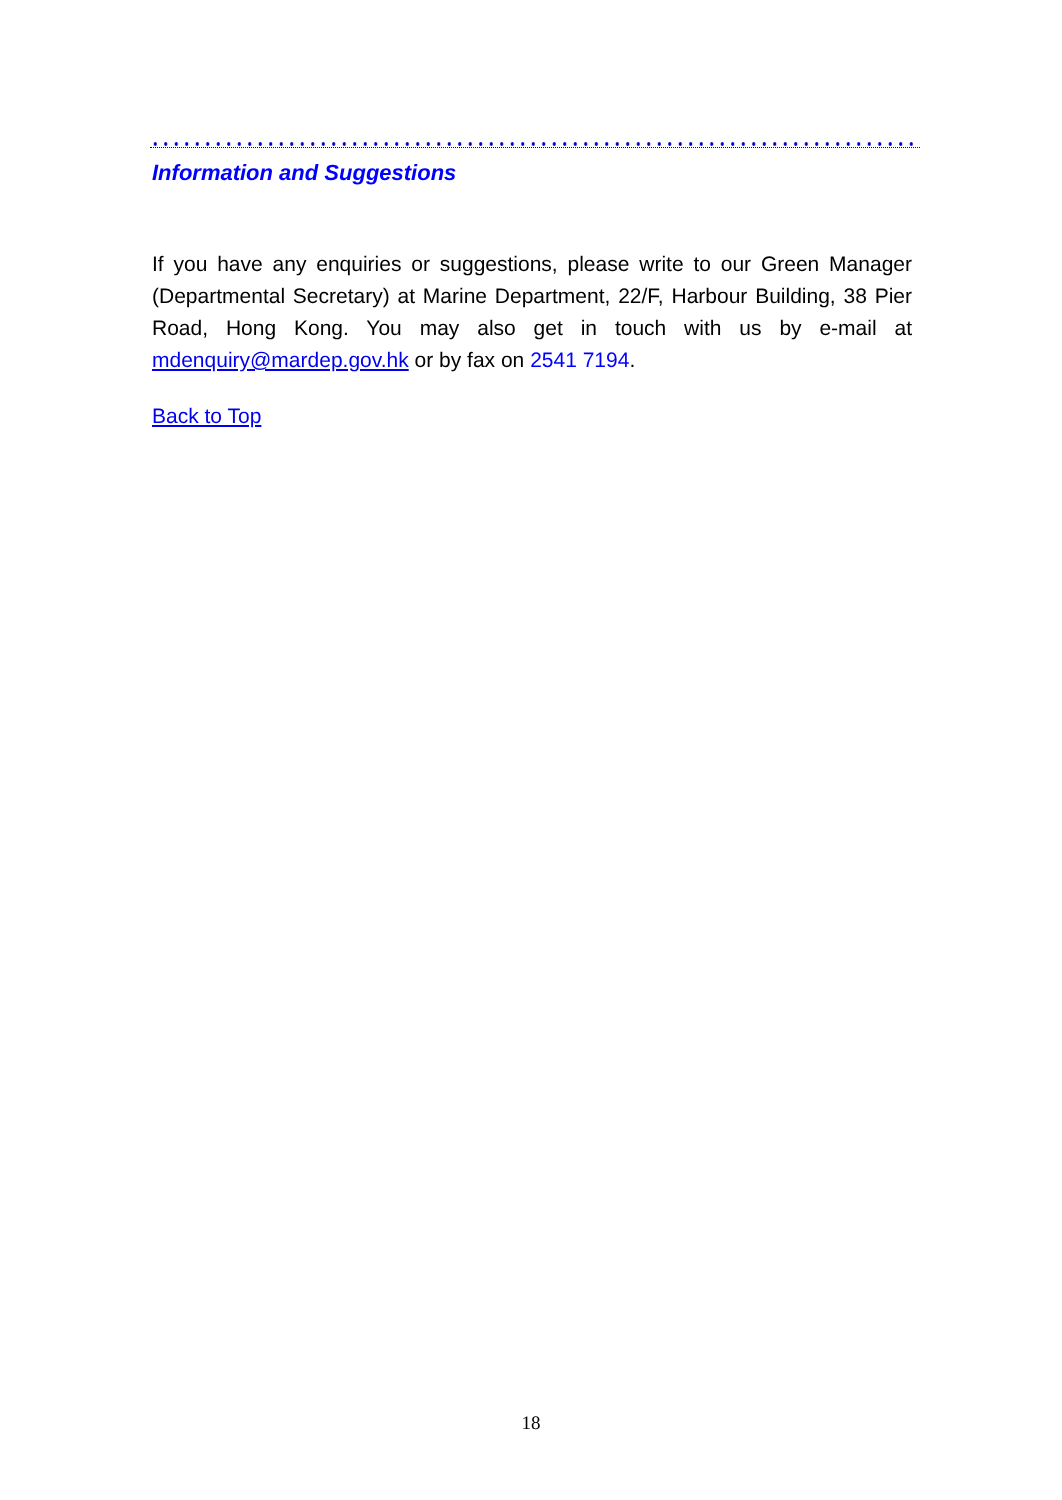Information and Suggestions
If you have any enquiries or suggestions, please write to our Green Manager (Departmental Secretary) at Marine Department, 22/F, Harbour Building, 38 Pier Road, Hong Kong. You may also get in touch with us by e-mail at mdenquiry@mardep.gov.hk or by fax on 2541 7194.
Back to Top
18